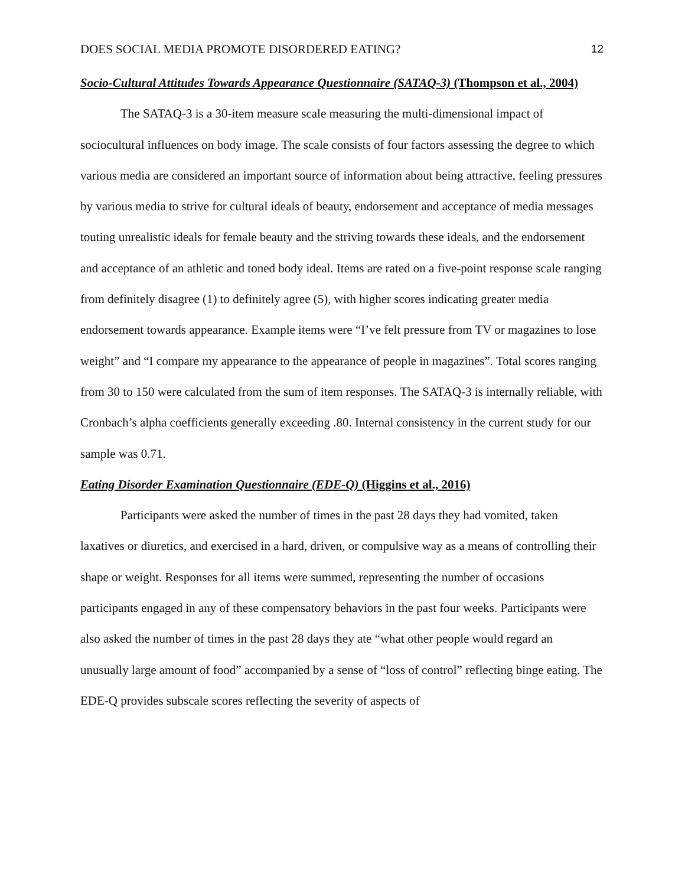DOES SOCIAL MEDIA PROMOTE DISORDERED EATING? 12
Socio-Cultural Attitudes Towards Appearance Questionnaire (SATAQ-3) (Thompson et al., 2004)
The SATAQ-3 is a 30-item measure scale measuring the multi-dimensional impact of sociocultural influences on body image. The scale consists of four factors assessing the degree to which various media are considered an important source of information about being attractive, feeling pressures by various media to strive for cultural ideals of beauty, endorsement and acceptance of media messages touting unrealistic ideals for female beauty and the striving towards these ideals, and the endorsement and acceptance of an athletic and toned body ideal. Items are rated on a five-point response scale ranging from definitely disagree (1) to definitely agree (5), with higher scores indicating greater media endorsement towards appearance. Example items were “I’ve felt pressure from TV or magazines to lose weight” and “I compare my appearance to the appearance of people in magazines”. Total scores ranging from 30 to 150 were calculated from the sum of item responses. The SATAQ-3 is internally reliable, with Cronbach’s alpha coefficients generally exceeding .80. Internal consistency in the current study for our sample was 0.71.
Eating Disorder Examination Questionnaire (EDE-Q) (Higgins et al., 2016)
Participants were asked the number of times in the past 28 days they had vomited, taken laxatives or diuretics, and exercised in a hard, driven, or compulsive way as a means of controlling their shape or weight. Responses for all items were summed, representing the number of occasions participants engaged in any of these compensatory behaviors in the past four weeks. Participants were also asked the number of times in the past 28 days they ate “what other people would regard an unusually large amount of food” accompanied by a sense of “loss of control” reflecting binge eating. The EDE-Q provides subscale scores reflecting the severity of aspects of